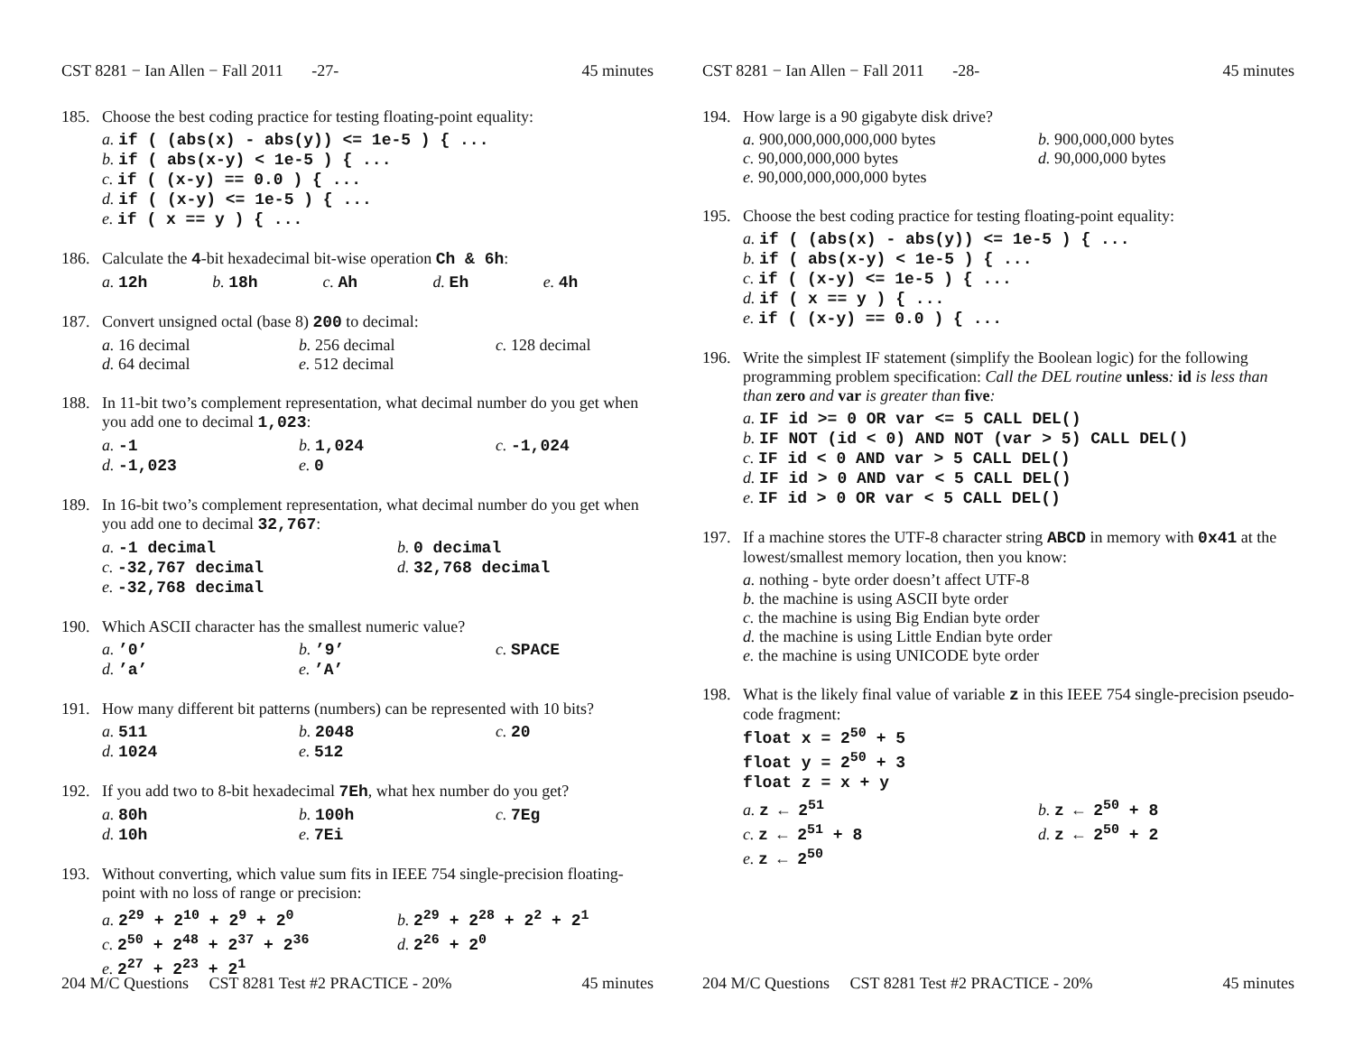CST 8281 − Ian Allen − Fall 2011 -27- 45 minutes
185. Choose the best coding practice for testing floating-point equality:
a. if ( (abs(x) - abs(y)) <= 1e-5 ) { ...
b. if ( abs(x-y) < 1e-5 ) { ...
c. if ( (x-y) == 0.0 ) { ...
d. if ( (x-y) <= 1e-5 ) { ...
e. if ( x == y ) { ...
186. Calculate the 4-bit hexadecimal bit-wise operation Ch & 6h:
a. 12h b. 18h c. Ah d. Eh e. 4h
187. Convert unsigned octal (base 8) 200 to decimal:
a. 16 decimal b. 256 decimal c. 128 decimal d. 64 decimal e. 512 decimal
188. In 11-bit two’s complement representation, what decimal number do you get when you add one to decimal 1,023:
a. -1 b. 1,024 c. -1,024 d. -1,023 e. 0
189. In 16-bit two’s complement representation, what decimal number do you get when you add one to decimal 32,767:
a. -1 decimal b. 0 decimal c. -32,767 decimal d. 32,768 decimal e. -32,768 decimal
190. Which ASCII character has the smallest numeric value?
a. ’0’ b. ’9’ c. SPACE d. ’a’ e. ’A’
191. How many different bit patterns (numbers) can be represented with 10 bits?
a. 511 b. 2048 c. 20 d. 1024 e. 512
192. If you add two to 8-bit hexadecimal 7Eh, what hex number do you get?
a. 80h b. 100h c. 7Eg d. 10h e. 7Ei
193. Without converting, which value sum fits in IEEE 754 single-precision floating-point with no loss of range or precision:
a. 2<sup>29</sup> + 2<sup>10</sup> + 2<sup>9</sup> + 2<sup>0</sup> b. 2<sup>29</sup> + 2<sup>28</sup> + 2<sup>2</sup> + 2<sup>1</sup> c. 2<sup>50</sup> + 2<sup>48</sup> + 2<sup>37</sup> + 2<sup>36</sup> d. 2<sup>26</sup> + 2<sup>0</sup> e. 2<sup>27</sup> + 2<sup>23</sup> + 2<sup>1</sup>
204 M/C Questions CST 8281 Test #2 PRACTICE - 20% 45 minutes
CST 8281 − Ian Allen − Fall 2011 -28- 45 minutes
194. How large is a 90 gigabyte disk drive?
a. 900,000,000,000,000 bytes b. 900,000,000 bytes c. 90,000,000,000 bytes d. 90,000,000 bytes e. 90,000,000,000,000 bytes
195. Choose the best coding practice for testing floating-point equality:
a. if ( (abs(x) - abs(y)) <= 1e-5 ) { ...
b. if ( abs(x-y) < 1e-5 ) { ...
c. if ( (x-y) <= 1e-5 ) { ...
d. if ( x == y ) { ...
e. if ( (x-y) == 0.0 ) { ...
196. Write the simplest IF statement (simplify the Boolean logic) for the following programming problem specification: Call the DEL routine unless: id is less than than zero and var is greater than five:
a. IF id >= 0 OR var <= 5 CALL DEL()
b. IF NOT (id < 0) AND NOT (var > 5) CALL DEL()
c. IF id < 0 AND var > 5 CALL DEL()
d. IF id > 0 AND var < 5 CALL DEL()
e. IF id > 0 OR var < 5 CALL DEL()
197. If a machine stores the UTF-8 character string ABCD in memory with 0x41 at the lowest/smallest memory location, then you know:
a. nothing - byte order doesn’t affect UTF-8
b. the machine is using ASCII byte order
c. the machine is using Big Endian byte order
d. the machine is using Little Endian byte order
e. the machine is using UNICODE byte order
198. What is the likely final value of variable z in this IEEE 754 single-precision pseudo-code fragment:
float x = 2<sup>50</sup> + 5
float y = 2<sup>50</sup> + 3
float z = x + y
a. z ← 2<sup>51</sup> b. z ← 2<sup>50</sup> + 8 c. z ← 2<sup>51</sup> + 8 d. z ← 2<sup>50</sup> + 2 e. z ← 2<sup>50</sup>
204 M/C Questions CST 8281 Test #2 PRACTICE - 20% 45 minutes